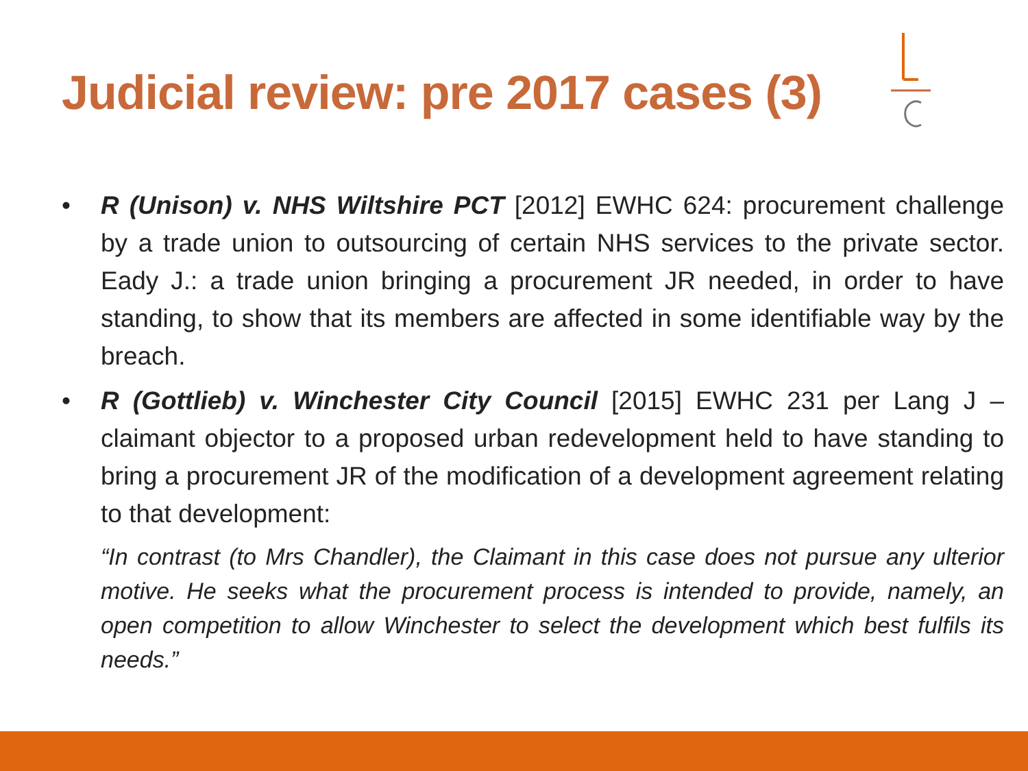Judicial review: pre 2017 cases (3)
• R (Unison) v. NHS Wiltshire PCT [2012] EWHC 624: procurement challenge by a trade union to outsourcing of certain NHS services to the private sector. Eady J.: a trade union bringing a procurement JR needed, in order to have standing, to show that its members are affected in some identifiable way by the breach.
• R (Gottlieb) v. Winchester City Council [2015] EWHC 231 per Lang J – claimant objector to a proposed urban redevelopment held to have standing to bring a procurement JR of the modification of a development agreement relating to that development:
“In contrast (to Mrs Chandler), the Claimant in this case does not pursue any ulterior motive. He seeks what the procurement process is intended to provide, namely, an open competition to allow Winchester to select the development which best fulfils its needs.”